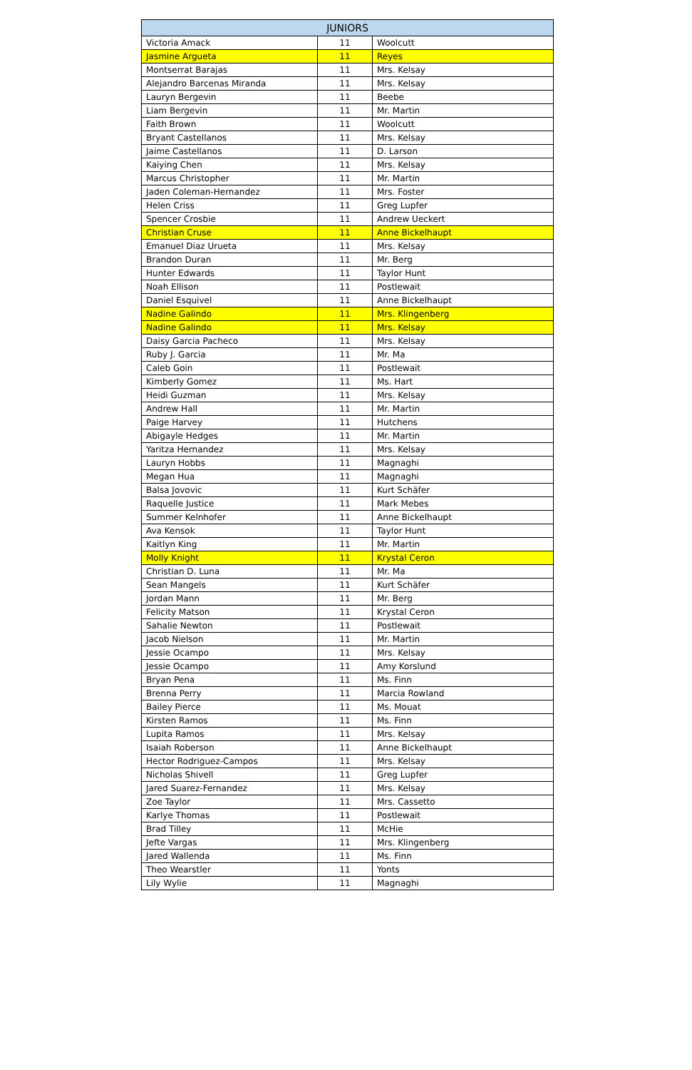| JUNIORS | | |
| --- | --- | --- |
| Victoria Amack | 11 | Woolcutt |
| Jasmine Argueta | 11 | Reyes |
| Montserrat Barajas | 11 | Mrs. Kelsay |
| Alejandro Barcenas Miranda | 11 | Mrs. Kelsay |
| Lauryn Bergevin | 11 | Beebe |
| Liam Bergevin | 11 | Mr. Martin |
| Faith Brown | 11 | Woolcutt |
| Bryant Castellanos | 11 | Mrs. Kelsay |
| Jaime Castellanos | 11 | D. Larson |
| Kaiying Chen | 11 | Mrs. Kelsay |
| Marcus Christopher | 11 | Mr. Martin |
| Jaden Coleman-Hernandez | 11 | Mrs. Foster |
| Helen Criss | 11 | Greg Lupfer |
| Spencer Crosbie | 11 | Andrew Ueckert |
| Christian Cruse | 11 | Anne Bickelhaupt |
| Emanuel Diaz Urueta | 11 | Mrs. Kelsay |
| Brandon Duran | 11 | Mr. Berg |
| Hunter Edwards | 11 | Taylor Hunt |
| Noah Ellison | 11 | Postlewait |
| Daniel Esquivel | 11 | Anne Bickelhaupt |
| Nadine Galindo | 11 | Mrs. Klingenberg |
| Nadine Galindo | 11 | Mrs. Kelsay |
| Daisy Garcia Pacheco | 11 | Mrs. Kelsay |
| Ruby J. Garcia | 11 | Mr. Ma |
| Caleb Goin | 11 | Postlewait |
| Kimberly Gomez | 11 | Ms. Hart |
| Heidi Guzman | 11 | Mrs. Kelsay |
| Andrew Hall | 11 | Mr. Martin |
| Paige Harvey | 11 | Hutchens |
| Abigayle Hedges | 11 | Mr. Martin |
| Yaritza Hernandez | 11 | Mrs. Kelsay |
| Lauryn Hobbs | 11 | Magnaghi |
| Megan Hua | 11 | Magnaghi |
| Balsa Jovovic | 11 | Kurt Schäfer |
| Raquelle Justice | 11 | Mark Mebes |
| Summer Kelnhofer | 11 | Anne Bickelhaupt |
| Ava Kensok | 11 | Taylor Hunt |
| Kaitlyn King | 11 | Mr. Martin |
| Molly Knight | 11 | Krystal Ceron |
| Christian D. Luna | 11 | Mr. Ma |
| Sean Mangels | 11 | Kurt Schäfer |
| Jordan Mann | 11 | Mr. Berg |
| Felicity Matson | 11 | Krystal Ceron |
| Sahalie Newton | 11 | Postlewait |
| Jacob Nielson | 11 | Mr. Martin |
| Jessie Ocampo | 11 | Mrs. Kelsay |
| Jessie Ocampo | 11 | Amy Korslund |
| Bryan Pena | 11 | Ms. Finn |
| Brenna Perry | 11 | Marcia Rowland |
| Bailey Pierce | 11 | Ms. Mouat |
| Kirsten Ramos | 11 | Ms. Finn |
| Lupita Ramos | 11 | Mrs. Kelsay |
| Isaiah Roberson | 11 | Anne Bickelhaupt |
| Hector Rodriguez-Campos | 11 | Mrs. Kelsay |
| Nicholas Shivell | 11 | Greg Lupfer |
| Jared Suarez-Fernandez | 11 | Mrs. Kelsay |
| Zoe Taylor | 11 | Mrs. Cassetto |
| Karlye Thomas | 11 | Postlewait |
| Brad Tilley | 11 | McHie |
| Jefte Vargas | 11 | Mrs. Klingenberg |
| Jared Wallenda | 11 | Ms. Finn |
| Theo Wearstler | 11 | Yonts |
| Lily Wylie | 11 | Magnaghi |